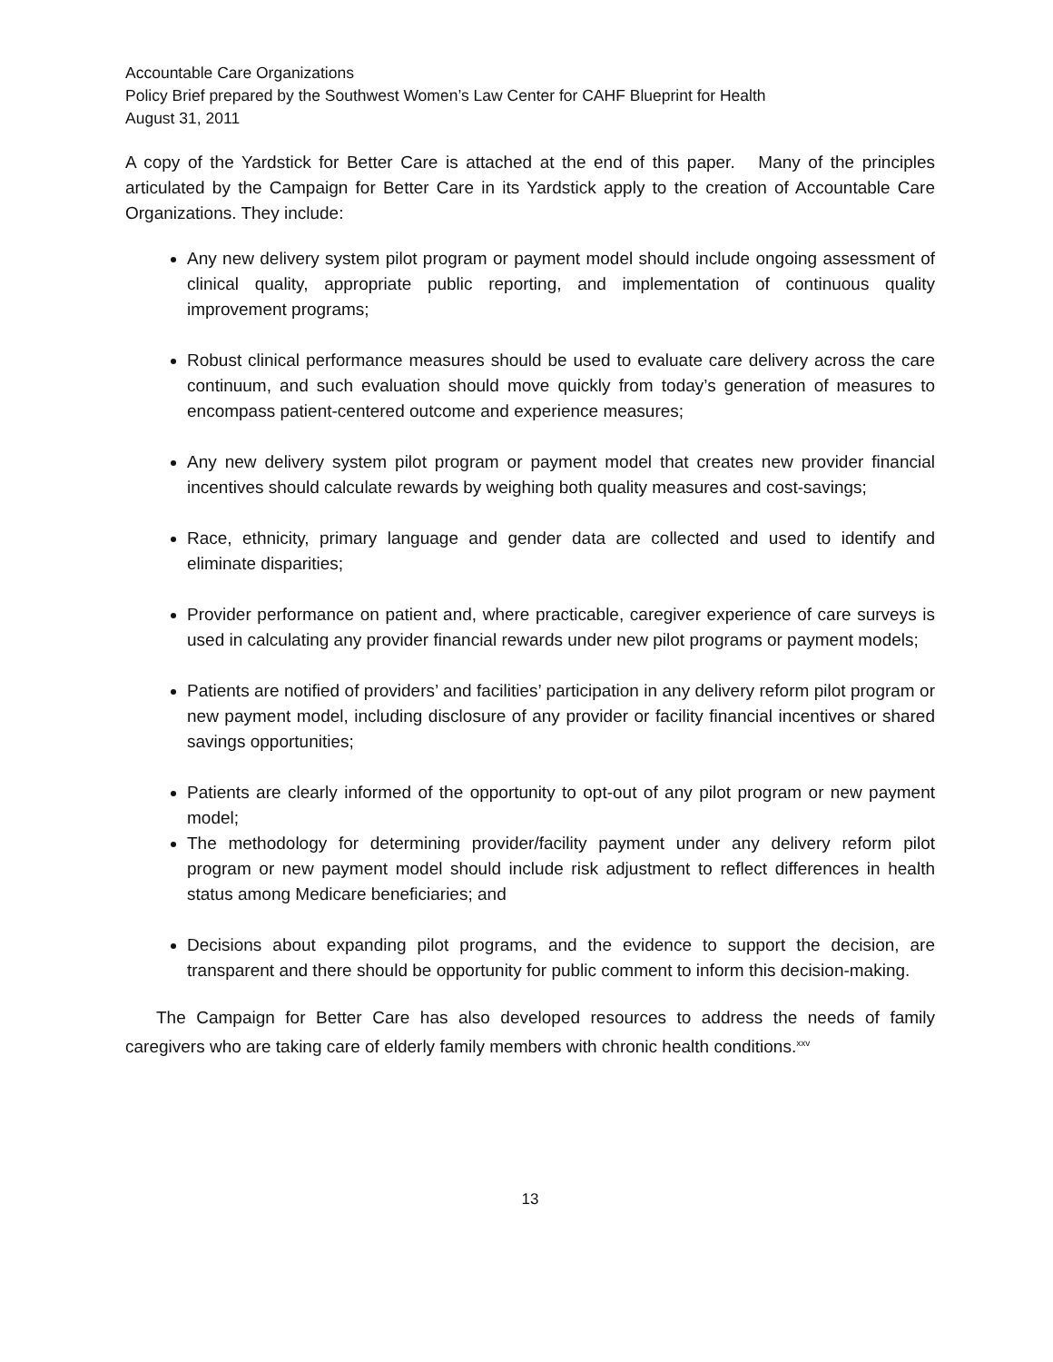Accountable Care Organizations
Policy Brief prepared by the Southwest Women’s Law Center for CAHF Blueprint for Health
August 31, 2011
A copy of the Yardstick for Better Care is attached at the end of this paper. Many of the principles articulated by the Campaign for Better Care in its Yardstick apply to the creation of Accountable Care Organizations. They include:
Any new delivery system pilot program or payment model should include ongoing assessment of clinical quality, appropriate public reporting, and implementation of continuous quality improvement programs;
Robust clinical performance measures should be used to evaluate care delivery across the care continuum, and such evaluation should move quickly from today’s generation of measures to encompass patient-centered outcome and experience measures;
Any new delivery system pilot program or payment model that creates new provider financial incentives should calculate rewards by weighing both quality measures and cost-savings;
Race, ethnicity, primary language and gender data are collected and used to identify and eliminate disparities;
Provider performance on patient and, where practicable, caregiver experience of care surveys is used in calculating any provider financial rewards under new pilot programs or payment models;
Patients are notified of providers’ and facilities’ participation in any delivery reform pilot program or new payment model, including disclosure of any provider or facility financial incentives or shared savings opportunities;
Patients are clearly informed of the opportunity to opt-out of any pilot program or new payment model;
The methodology for determining provider/facility payment under any delivery reform pilot program or new payment model should include risk adjustment to reflect differences in health status among Medicare beneficiaries; and
Decisions about expanding pilot programs, and the evidence to support the decision, are transparent and there should be opportunity for public comment to inform this decision-making.
The Campaign for Better Care has also developed resources to address the needs of family caregivers who are taking care of elderly family members with chronic health conditions.<sup>xxv</sup>
13